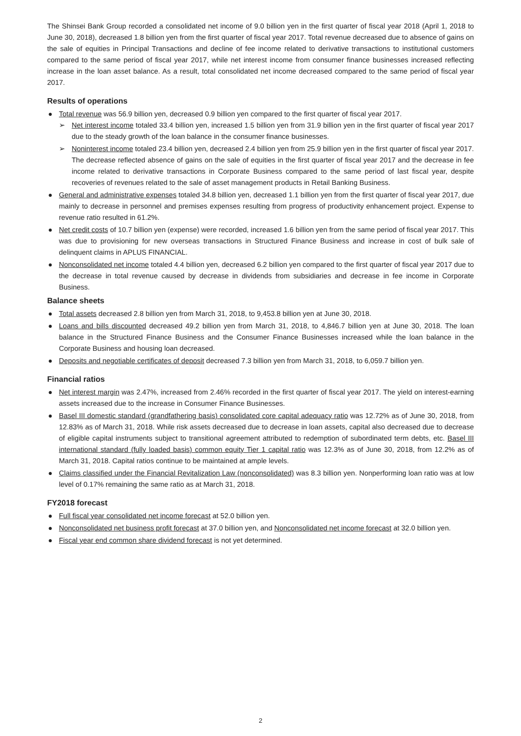The Shinsei Bank Group recorded a consolidated net income of 9.0 billion yen in the first quarter of fiscal year 2018 (April 1, 2018 to June 30, 2018), decreased 1.8 billion yen from the first quarter of fiscal year 2017. Total revenue decreased due to absence of gains on the sale of equities in Principal Transactions and decline of fee income related to derivative transactions to institutional customers compared to the same period of fiscal year 2017, while net interest income from consumer finance businesses increased reflecting increase in the loan asset balance. As a result, total consolidated net income decreased compared to the same period of fiscal year 2017.
Results of operations
● Total revenue was 56.9 billion yen, decreased 0.9 billion yen compared to the first quarter of fiscal year 2017.
➢ Net interest income totaled 33.4 billion yen, increased 1.5 billion yen from 31.9 billion yen in the first quarter of fiscal year 2017 due to the steady growth of the loan balance in the consumer finance businesses.
➢ Noninterest income totaled 23.4 billion yen, decreased 2.4 billion yen from 25.9 billion yen in the first quarter of fiscal year 2017. The decrease reflected absence of gains on the sale of equities in the first quarter of fiscal year 2017 and the decrease in fee income related to derivative transactions in Corporate Business compared to the same period of last fiscal year, despite recoveries of revenues related to the sale of asset management products in Retail Banking Business.
● General and administrative expenses totaled 34.8 billion yen, decreased 1.1 billion yen from the first quarter of fiscal year 2017, due mainly to decrease in personnel and premises expenses resulting from progress of productivity enhancement project. Expense to revenue ratio resulted in 61.2%.
● Net credit costs of 10.7 billion yen (expense) were recorded, increased 1.6 billion yen from the same period of fiscal year 2017. This was due to provisioning for new overseas transactions in Structured Finance Business and increase in cost of bulk sale of delinquent claims in APLUS FINANCIAL.
● Nonconsolidated net income totaled 4.4 billion yen, decreased 6.2 billion yen compared to the first quarter of fiscal year 2017 due to the decrease in total revenue caused by decrease in dividends from subsidiaries and decrease in fee income in Corporate Business.
Balance sheets
● Total assets decreased 2.8 billion yen from March 31, 2018, to 9,453.8 billion yen at June 30, 2018.
● Loans and bills discounted decreased 49.2 billion yen from March 31, 2018, to 4,846.7 billion yen at June 30, 2018. The loan balance in the Structured Finance Business and the Consumer Finance Businesses increased while the loan balance in the Corporate Business and housing loan decreased.
● Deposits and negotiable certificates of deposit decreased 7.3 billion yen from March 31, 2018, to 6,059.7 billion yen.
Financial ratios
● Net interest margin was 2.47%, increased from 2.46% recorded in the first quarter of fiscal year 2017. The yield on interest-earning assets increased due to the increase in Consumer Finance Businesses.
● Basel III domestic standard (grandfathering basis) consolidated core capital adequacy ratio was 12.72% as of June 30, 2018, from 12.83% as of March 31, 2018. While risk assets decreased due to decrease in loan assets, capital also decreased due to decrease of eligible capital instruments subject to transitional agreement attributed to redemption of subordinated term debts, etc. Basel III international standard (fully loaded basis) common equity Tier 1 capital ratio was 12.3% as of June 30, 2018, from 12.2% as of March 31, 2018. Capital ratios continue to be maintained at ample levels.
● Claims classified under the Financial Revitalization Law (nonconsolidated) was 8.3 billion yen. Nonperforming loan ratio was at low level of 0.17% remaining the same ratio as at March 31, 2018.
FY2018 forecast
● Full fiscal year consolidated net income forecast at 52.0 billion yen.
● Nonconsolidated net business profit forecast at 37.0 billion yen, and Nonconsolidated net income forecast at 32.0 billion yen.
● Fiscal year end common share dividend forecast is not yet determined.
2